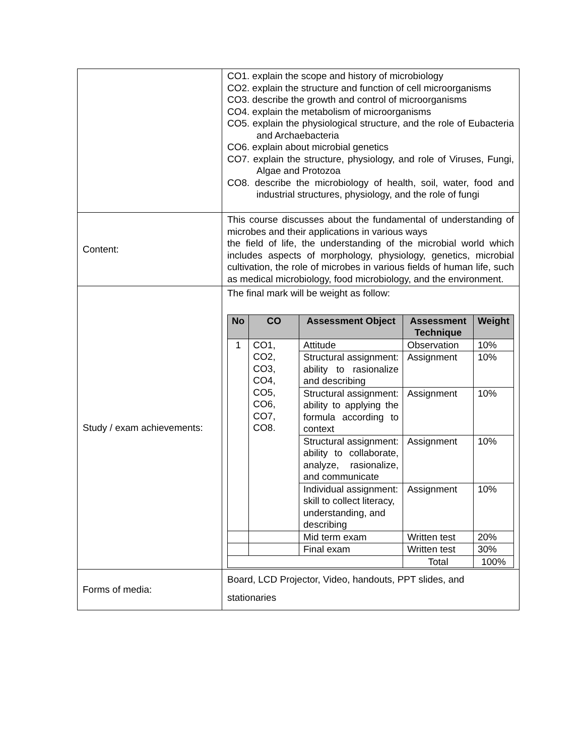| | CO1. explain the scope and history of microbiology CO2. explain the structure and function of cell microorganisms CO3. describe the growth and control of microorganisms CO4. explain the metabolism of microorganisms CO5. explain the physiological structure, and the role of Eubacteria and Archaebacteria CO6. explain about microbial genetics CO7. explain the structure, physiology, and role of Viruses, Fungi, Algae and Protozoa CO8. describe the microbiology of health, soil, water, food and industrial structures, physiology, and the role of fungi |
| Content: | This course discusses about the fundamental of understanding of microbes and their applications in various ways the field of life, the understanding of the microbial world which includes aspects of morphology, physiology, genetics, microbial cultivation, the role of microbes in various fields of human life, such as medical microbiology, food microbiology, and the environment. |
| Study / exam achievements: | The final mark will be weight as follow: / No / CO / Assessment Object / Assessment Technique / Weight / / --- / --- / --- / --- / --- / / 1 / CO1, CO2, CO3, CO4, CO5, CO6, CO7, CO8. / Attitude / Observation / 10% / / / / Structural assignment: ability to rasionalize and describing / Assignment / 10% / / / / Structural assignment: ability to applying the formula according to context / Assignment / 10% / / / / Structural assignment: ability to collaborate, analyze, rasionalize, and communicate / Assignment / 10% / / / / Individual assignment: skill to collect literacy, understanding, and describing / Assignment / 10% / / / / Mid term exam / Written test / 20% / / / / Final exam / Written test / 30% / / / / / Total / 100% / |
| Forms of media: | Board, LCD Projector, Video, handouts, PPT slides, and stationaries |